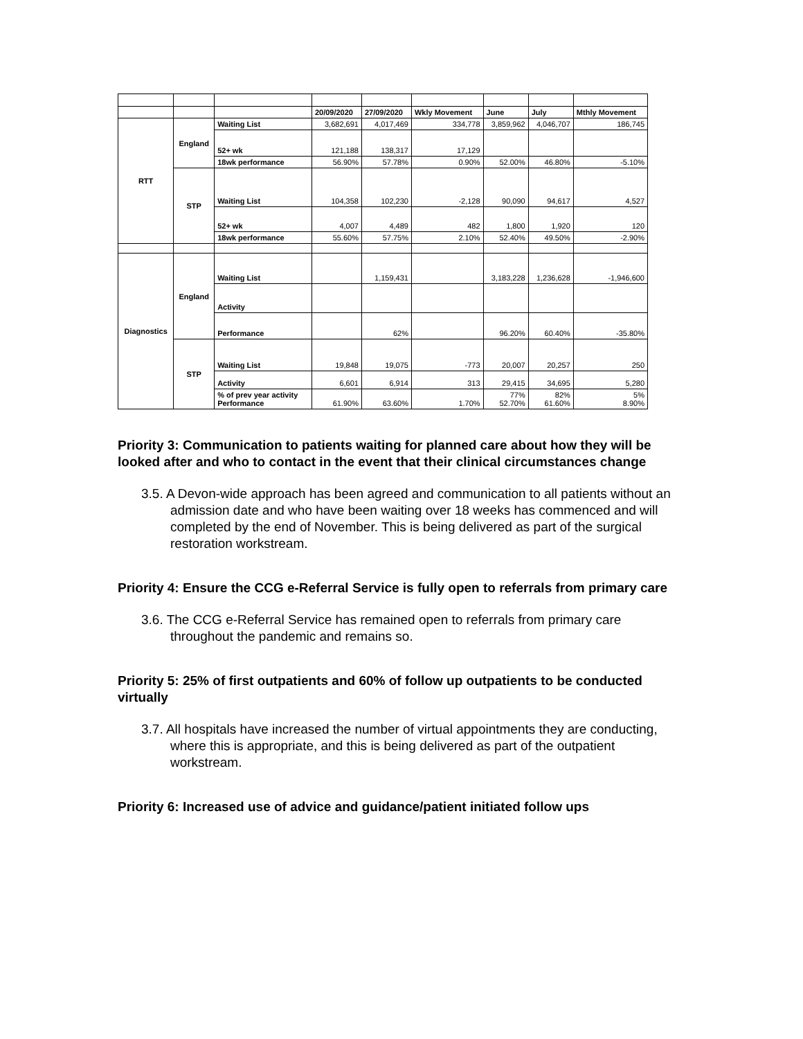| | | | 20/09/2020 | 27/09/2020 | Wkly Movement | June | July | Mthly Movement |
| --- | --- | --- | --- | --- | --- | --- | --- | --- |
| RTT | England | Waiting List | 3,682,691 | 4,017,469 | 334,778 | 3,859,962 | 4,046,707 | 186,745 |
| | | 52+ wk | 121,188 | 138,317 | 17,129 | | | |
| | | 18wk performance | 56.90% | 57.78% | 0.90% | 52.00% | 46.80% | -5.10% |
| | STP | Waiting List | 104,358 | 102,230 | -2,128 | 90,090 | 94,617 | 4,527 |
| | | 52+ wk | 4,007 | 4,489 | 482 | 1,800 | 1,920 | 120 |
| | | 18wk performance | 55.60% | 57.75% | 2.10% | 52.40% | 49.50% | -2.90% |
| Diagnostics | England | Waiting List | | 1,159,431 | | 3,183,228 | 1,236,628 | -1,946,600 |
| | | Activity | | | | | | |
| | | Performance | | 62% | | 96.20% | 60.40% | -35.80% |
| | STP | Waiting List | 19,848 | 19,075 | -773 | 20,007 | 20,257 | 250 |
| | | Activity | 6,601 | 6,914 | 313 | 29,415 | 34,695 | 5,280 |
| | | % of prev year activity Performance | 61.90% | 63.60% | 1.70% | 77% 52.70% | 82% 61.60% | 5% 8.90% |
Priority 3: Communication to patients waiting for planned care about how they will be looked after and who to contact in the event that their clinical circumstances change
3.5. A Devon-wide approach has been agreed and communication to all patients without an admission date and who have been waiting over 18 weeks has commenced and will completed by the end of November. This is being delivered as part of the surgical restoration workstream.
Priority 4: Ensure the CCG e-Referral Service is fully open to referrals from primary care
3.6. The CCG e-Referral Service has remained open to referrals from primary care throughout the pandemic and remains so.
Priority 5: 25% of first outpatients and 60% of follow up outpatients to be conducted virtually
3.7. All hospitals have increased the number of virtual appointments they are conducting, where this is appropriate, and this is being delivered as part of the outpatient workstream.
Priority 6: Increased use of advice and guidance/patient initiated follow ups